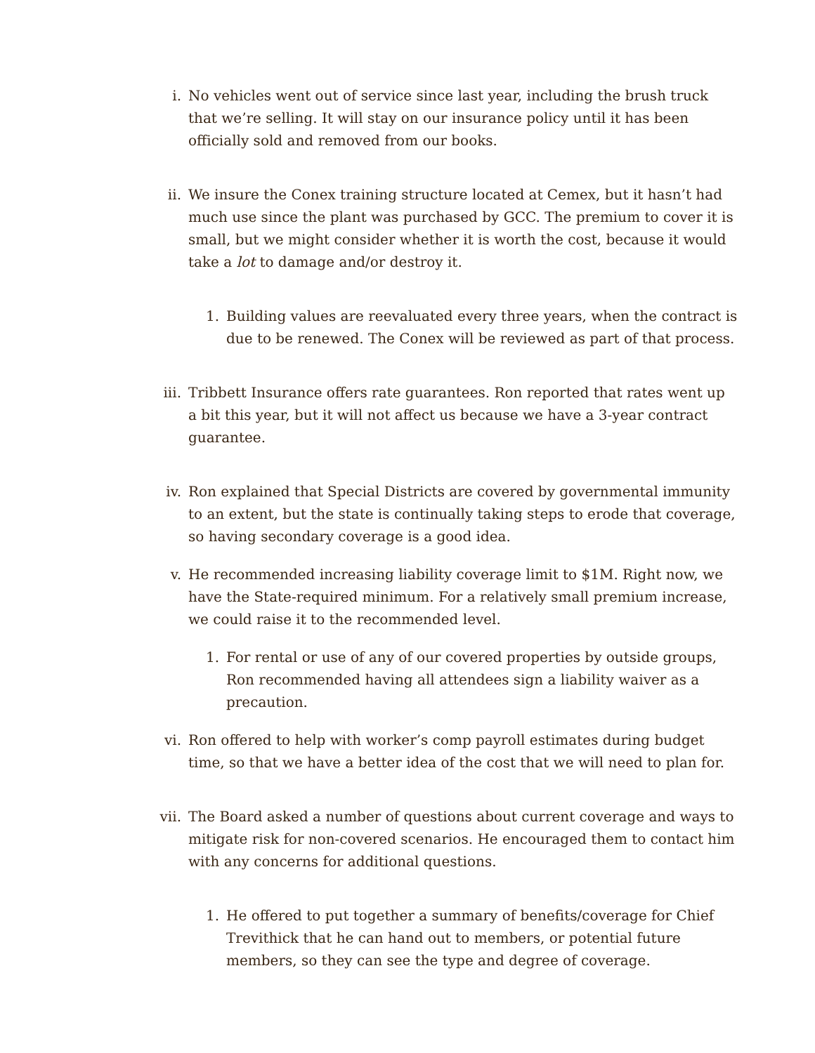i. No vehicles went out of service since last year, including the brush truck that we’re selling. It will stay on our insurance policy until it has been officially sold and removed from our books.
ii. We insure the Conex training structure located at Cemex, but it hasn’t had much use since the plant was purchased by GCC. The premium to cover it is small, but we might consider whether it is worth the cost, because it would take a lot to damage and/or destroy it.
1. Building values are reevaluated every three years, when the contract is due to be renewed. The Conex will be reviewed as part of that process.
iii. Tribbett Insurance offers rate guarantees. Ron reported that rates went up a bit this year, but it will not affect us because we have a 3-year contract guarantee.
iv. Ron explained that Special Districts are covered by governmental immunity to an extent, but the state is continually taking steps to erode that coverage, so having secondary coverage is a good idea.
v. He recommended increasing liability coverage limit to $1M. Right now, we have the State-required minimum. For a relatively small premium increase, we could raise it to the recommended level.
1. For rental or use of any of our covered properties by outside groups, Ron recommended having all attendees sign a liability waiver as a precaution.
vi. Ron offered to help with worker’s comp payroll estimates during budget time, so that we have a better idea of the cost that we will need to plan for.
vii. The Board asked a number of questions about current coverage and ways to mitigate risk for non-covered scenarios. He encouraged them to contact him with any concerns for additional questions.
1. He offered to put together a summary of benefits/coverage for Chief Trevithick that he can hand out to members, or potential future members, so they can see the type and degree of coverage.